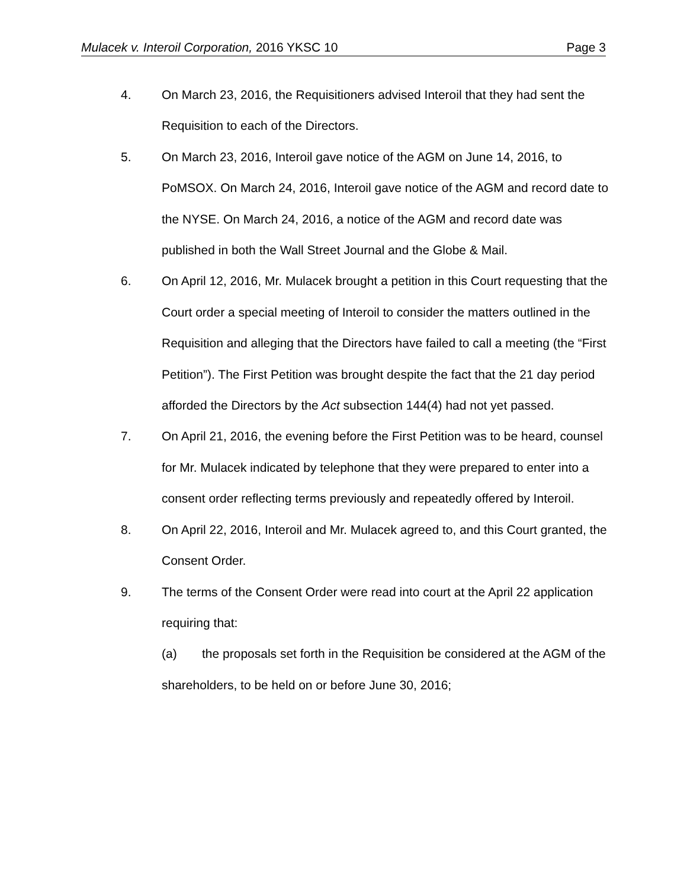Mulacek v. Interoil Corporation, 2016 YKSC 10 Page 3
4. On March 23, 2016, the Requisitioners advised Interoil that they had sent the Requisition to each of the Directors.
5. On March 23, 2016, Interoil gave notice of the AGM on June 14, 2016, to PoMSOX. On March 24, 2016, Interoil gave notice of the AGM and record date to the NYSE. On March 24, 2016, a notice of the AGM and record date was published in both the Wall Street Journal and the Globe & Mail.
6. On April 12, 2016, Mr. Mulacek brought a petition in this Court requesting that the Court order a special meeting of Interoil to consider the matters outlined in the Requisition and alleging that the Directors have failed to call a meeting (the “First Petition”). The First Petition was brought despite the fact that the 21 day period afforded the Directors by the Act subsection 144(4) had not yet passed.
7. On April 21, 2016, the evening before the First Petition was to be heard, counsel for Mr. Mulacek indicated by telephone that they were prepared to enter into a consent order reflecting terms previously and repeatedly offered by Interoil.
8. On April 22, 2016, Interoil and Mr. Mulacek agreed to, and this Court granted, the Consent Order.
9. The terms of the Consent Order were read into court at the April 22 application requiring that:
(a) the proposals set forth in the Requisition be considered at the AGM of the shareholders, to be held on or before June 30, 2016;